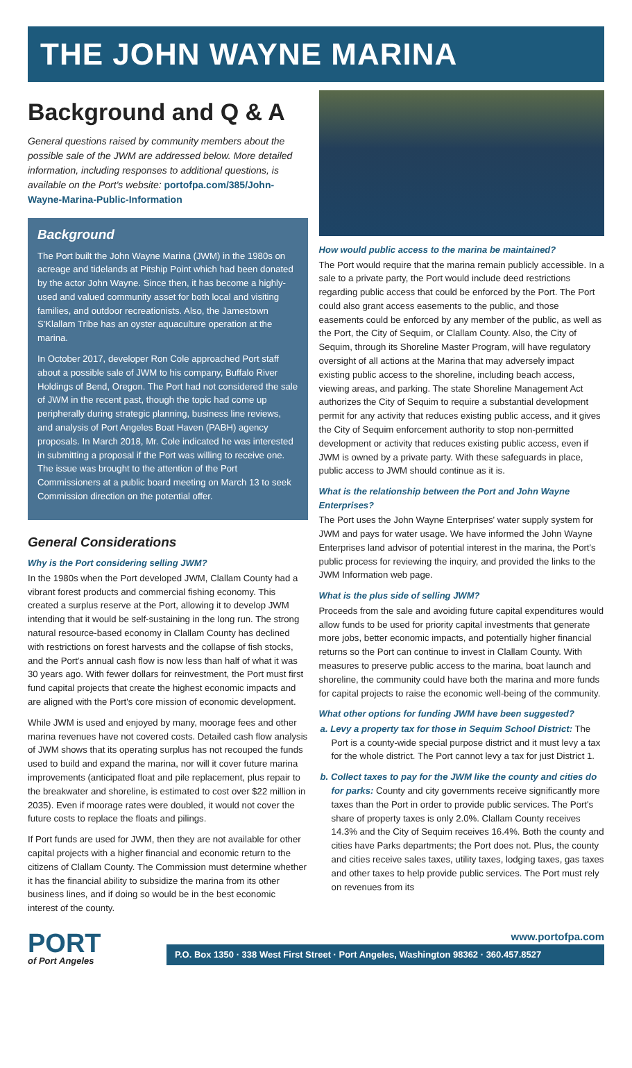THE JOHN WAYNE MARINA
Background and Q & A
General questions raised by community members about the possible sale of the JWM are addressed below. More detailed information, including responses to additional questions, is available on the Port's website: portofpa.com/385/John-Wayne-Marina-Public-Information
Background
The Port built the John Wayne Marina (JWM) in the 1980s on acreage and tidelands at Pitship Point which had been donated by the actor John Wayne. Since then, it has become a highly-used and valued community asset for both local and visiting families, and outdoor recreationists. Also, the Jamestown S'Klallam Tribe has an oyster aquaculture operation at the marina.
In October 2017, developer Ron Cole approached Port staff about a possible sale of JWM to his company, Buffalo River Holdings of Bend, Oregon. The Port had not considered the sale of JWM in the recent past, though the topic had come up peripherally during strategic planning, business line reviews, and analysis of Port Angeles Boat Haven (PABH) agency proposals. In March 2018, Mr. Cole indicated he was interested in submitting a proposal if the Port was willing to receive one. The issue was brought to the attention of the Port Commissioners at a public board meeting on March 13 to seek Commission direction on the potential offer.
General Considerations
Why is the Port considering selling JWM?
In the 1980s when the Port developed JWM, Clallam County had a vibrant forest products and commercial fishing economy. This created a surplus reserve at the Port, allowing it to develop JWM intending that it would be self-sustaining in the long run. The strong natural resource-based economy in Clallam County has declined with restrictions on forest harvests and the collapse of fish stocks, and the Port's annual cash flow is now less than half of what it was 30 years ago. With fewer dollars for reinvestment, the Port must first fund capital projects that create the highest economic impacts and are aligned with the Port's core mission of economic development.
While JWM is used and enjoyed by many, moorage fees and other marina revenues have not covered costs. Detailed cash flow analysis of JWM shows that its operating surplus has not recouped the funds used to build and expand the marina, nor will it cover future marina improvements (anticipated float and pile replacement, plus repair to the breakwater and shoreline, is estimated to cost over $22 million in 2035). Even if moorage rates were doubled, it would not cover the future costs to replace the floats and pilings.
If Port funds are used for JWM, then they are not available for other capital projects with a higher financial and economic return to the citizens of Clallam County. The Commission must determine whether it has the financial ability to subsidize the marina from its other business lines, and if doing so would be in the best economic interest of the county.
How would public access to the marina be maintained?
The Port would require that the marina remain publicly accessible. In a sale to a private party, the Port would include deed restrictions regarding public access that could be enforced by the Port. The Port could also grant access easements to the public, and those easements could be enforced by any member of the public, as well as the Port, the City of Sequim, or Clallam County. Also, the City of Sequim, through its Shoreline Master Program, will have regulatory oversight of all actions at the Marina that may adversely impact existing public access to the shoreline, including beach access, viewing areas, and parking. The state Shoreline Management Act authorizes the City of Sequim to require a substantial development permit for any activity that reduces existing public access, and it gives the City of Sequim enforcement authority to stop non-permitted development or activity that reduces existing public access, even if JWM is owned by a private party. With these safeguards in place, public access to JWM should continue as it is.
What is the relationship between the Port and John Wayne Enterprises?
The Port uses the John Wayne Enterprises' water supply system for JWM and pays for water usage. We have informed the John Wayne Enterprises land advisor of potential interest in the marina, the Port's public process for reviewing the inquiry, and provided the links to the JWM Information web page.
What is the plus side of selling JWM?
Proceeds from the sale and avoiding future capital expenditures would allow funds to be used for priority capital investments that generate more jobs, better economic impacts, and potentially higher financial returns so the Port can continue to invest in Clallam County. With measures to preserve public access to the marina, boat launch and shoreline, the community could have both the marina and more funds for capital projects to raise the economic well-being of the community.
What other options for funding JWM have been suggested?
a. Levy a property tax for those in Sequim School District: The Port is a county-wide special purpose district and it must levy a tax for the whole district. The Port cannot levy a tax for just District 1.
b. Collect taxes to pay for the JWM like the county and cities do for parks: County and city governments receive significantly more taxes than the Port in order to provide public services. The Port's share of property taxes is only 2.0%. Clallam County receives 14.3% and the City of Sequim receives 16.4%. Both the county and cities have Parks departments; the Port does not. Plus, the county and cities receive sales taxes, utility taxes, lodging taxes, gas taxes and other taxes to help provide public services. The Port must rely on revenues from its
PORT
of Port Angeles
www.portofpa.com
P.O. Box 1350 · 338 West First Street · Port Angeles, Washington 98362 · 360.457.8527